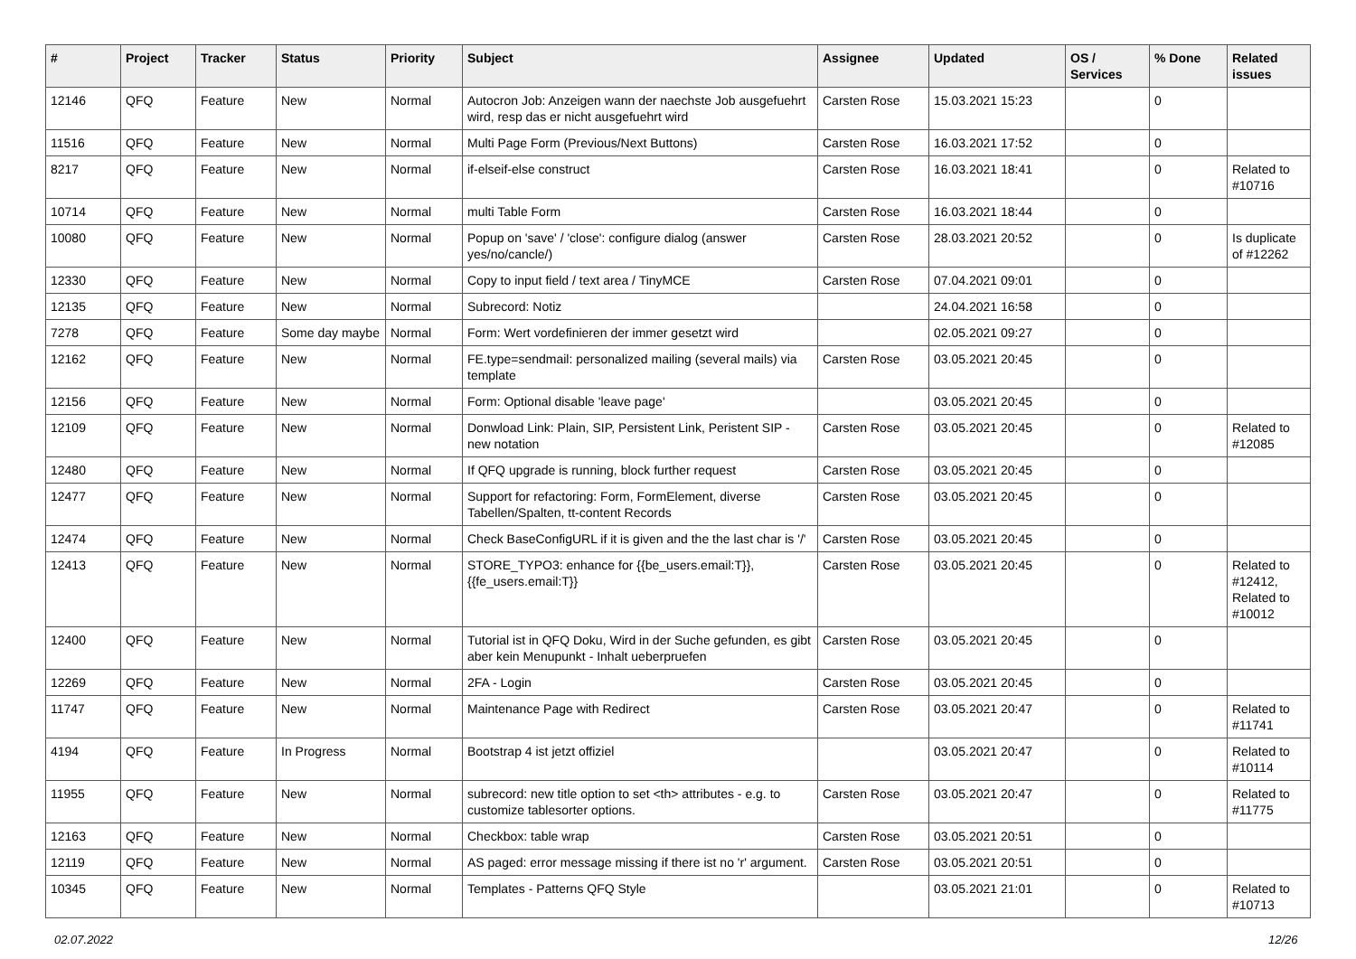| # | Project | Tracker | Status | Priority | Subject | Assignee | Updated | OS / Services | % Done | Related issues |
| --- | --- | --- | --- | --- | --- | --- | --- | --- | --- | --- |
| 12146 | QFQ | Feature | New | Normal | Autocron Job: Anzeigen wann der naechste Job ausgefuehrt wird, resp das er nicht ausgefuehrt wird | Carsten Rose | 15.03.2021 15:23 | | 0 | |
| 11516 | QFQ | Feature | New | Normal | Multi Page Form (Previous/Next Buttons) | Carsten Rose | 16.03.2021 17:52 | | 0 | |
| 8217 | QFQ | Feature | New | Normal | if-elseif-else construct | Carsten Rose | 16.03.2021 18:41 | | 0 | Related to #10716 |
| 10714 | QFQ | Feature | New | Normal | multi Table Form | Carsten Rose | 16.03.2021 18:44 | | 0 | |
| 10080 | QFQ | Feature | New | Normal | Popup on 'save' / 'close': configure dialog (answer yes/no/cancle/) | Carsten Rose | 28.03.2021 20:52 | | 0 | Is duplicate of #12262 |
| 12330 | QFQ | Feature | New | Normal | Copy to input field / text area / TinyMCE | Carsten Rose | 07.04.2021 09:01 | | 0 | |
| 12135 | QFQ | Feature | New | Normal | Subrecord: Notiz | | 24.04.2021 16:58 | | 0 | |
| 7278 | QFQ | Feature | Some day maybe | Normal | Form: Wert vordefinieren der immer gesetzt wird | | 02.05.2021 09:27 | | 0 | |
| 12162 | QFQ | Feature | New | Normal | FE.type=sendmail: personalized mailing (several mails) via template | Carsten Rose | 03.05.2021 20:45 | | 0 | |
| 12156 | QFQ | Feature | New | Normal | Form: Optional disable 'leave page' | | 03.05.2021 20:45 | | 0 | |
| 12109 | QFQ | Feature | New | Normal | Donwload Link: Plain, SIP, Persistent Link, Peristent SIP - new notation | Carsten Rose | 03.05.2021 20:45 | | 0 | Related to #12085 |
| 12480 | QFQ | Feature | New | Normal | If QFQ upgrade is running, block further request | Carsten Rose | 03.05.2021 20:45 | | 0 | |
| 12477 | QFQ | Feature | New | Normal | Support for refactoring: Form, FormElement, diverse Tabellen/Spalten, tt-content Records | Carsten Rose | 03.05.2021 20:45 | | 0 | |
| 12474 | QFQ | Feature | New | Normal | Check BaseConfigURL if it is given and the the last char is '/' | Carsten Rose | 03.05.2021 20:45 | | 0 | |
| 12413 | QFQ | Feature | New | Normal | STORE_TYPO3: enhance for {{be_users.email:T}}, {{fe_users.email:T}} | Carsten Rose | 03.05.2021 20:45 | | 0 | Related to #12412, Related to #10012 |
| 12400 | QFQ | Feature | New | Normal | Tutorial ist in QFQ Doku, Wird in der Suche gefunden, es gibt aber kein Menupunkt - Inhalt ueberpruefen | Carsten Rose | 03.05.2021 20:45 | | 0 | |
| 12269 | QFQ | Feature | New | Normal | 2FA - Login | Carsten Rose | 03.05.2021 20:45 | | 0 | |
| 11747 | QFQ | Feature | New | Normal | Maintenance Page with Redirect | Carsten Rose | 03.05.2021 20:47 | | 0 | Related to #11741 |
| 4194 | QFQ | Feature | In Progress | Normal | Bootstrap 4 ist jetzt offiziel | | 03.05.2021 20:47 | | 0 | Related to #10114 |
| 11955 | QFQ | Feature | New | Normal | subrecord: new title option to set <th> attributes - e.g. to customize tablesorter options. | Carsten Rose | 03.05.2021 20:47 | | 0 | Related to #11775 |
| 12163 | QFQ | Feature | New | Normal | Checkbox: table wrap | Carsten Rose | 03.05.2021 20:51 | | 0 | |
| 12119 | QFQ | Feature | New | Normal | AS paged: error message missing if there ist no 'r' argument. | Carsten Rose | 03.05.2021 20:51 | | 0 | |
| 10345 | QFQ | Feature | New | Normal | Templates - Patterns QFQ Style | | 03.05.2021 21:01 | | 0 | Related to #10713 |
02.07.2022 12/26